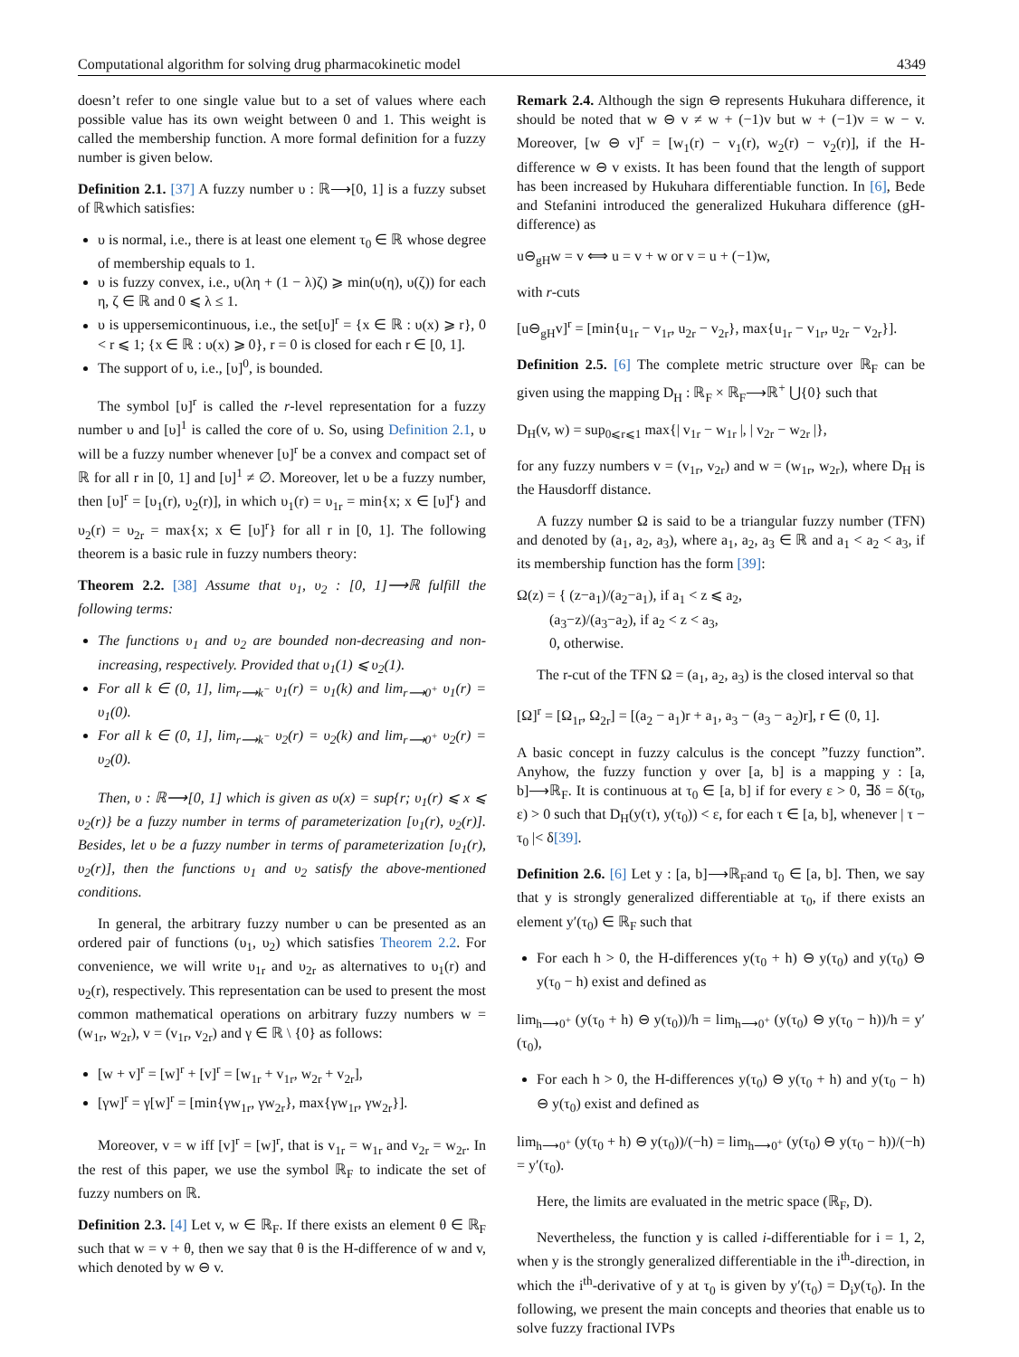Computational algorithm for solving drug pharmacokinetic model 4349
doesn’t refer to one single value but to a set of values where each possible value has its own weight between 0 and 1. This weight is called the membership function. A more formal definition for a fuzzy number is given below.
Definition 2.1. [37] A fuzzy number υ : ℝ⟶[0, 1] is a fuzzy subset of ℝwhich satisfies:
υ is normal, i.e., there is at least one element τ<sub>0</sub> ∈ ℝ whose degree of membership equals to 1.
υ is fuzzy convex, i.e., υ(λη + (1 − λ)ζ) ⩾ min(υ(η), υ(ζ)) for each η, ζ ∈ ℝ and 0 ⩽ λ ≤ 1.
υ is uppersemicontinuous, i.e., the set[υ]<sup>r</sup> = {x ∈ ℝ : υ(x) ⩾ r}, 0 < r ⩽ 1; {x ∈ ℝ : υ(x) ⩾ 0}, r = 0 is closed for each r ∈ [0, 1].
The support of υ, i.e., [υ]<sup>0</sup>, is bounded.
The symbol [υ]<sup>r</sup> is called the r-level representation for a fuzzy number υ and [υ]<sup>1</sup> is called the core of υ. So, using Definition 2.1, υ will be a fuzzy number whenever [υ]<sup>r</sup> be a convex and compact set of ℝ for all r in [0, 1] and [υ]<sup>1</sup> ≠ ∅. Moreover, let υ be a fuzzy number, then [υ]<sup>r</sup> = [υ<sub>1</sub>(r), υ<sub>2</sub>(r)], in which υ<sub>1</sub>(r) = υ<sub>1r</sub> = min{x; x ∈ [υ]<sup>r</sup>} and υ<sub>2</sub>(r) = υ<sub>2r</sub> = max{x; x ∈ [υ]<sup>r</sup>} for all r in [0, 1]. The following theorem is a basic rule in fuzzy numbers theory:
Theorem 2.2. [38] Assume that υ<sub>1</sub>, υ<sub>2</sub> : [0, 1]⟶ℝ fulfill the following terms:
The functions υ<sub>1</sub> and υ<sub>2</sub> are bounded non-decreasing and non-increasing, respectively. Provided that υ<sub>1</sub>(1) ⩽ υ<sub>2</sub>(1).
For all k ∈ (0, 1], lim<sub>r⟶k<sup>−</sup></sub> υ<sub>1</sub>(r) = υ<sub>1</sub>(k) and lim<sub>r⟶0<sup>+</sup></sub> υ<sub>1</sub>(r) = υ<sub>1</sub>(0).
For all k ∈ (0, 1], lim<sub>r⟶k<sup>−</sup></sub> υ<sub>2</sub>(r) = υ<sub>2</sub>(k) and lim<sub>r⟶0<sup>+</sup></sub> υ<sub>2</sub>(r) = υ<sub>2</sub>(0).
Then, υ : ℝ⟶[0, 1] which is given as υ(x) = sup{r; υ<sub>1</sub>(r) ⩽ x ⩽ υ<sub>2</sub>(r)} be a fuzzy number in terms of parameterization [υ<sub>1</sub>(r), υ<sub>2</sub>(r)]. Besides, let υ be a fuzzy number in terms of parameterization [υ<sub>1</sub>(r), υ<sub>2</sub>(r)], then the functions υ<sub>1</sub> and υ<sub>2</sub> satisfy the above-mentioned conditions.
In general, the arbitrary fuzzy number υ can be presented as an ordered pair of functions (υ<sub>1</sub>, υ<sub>2</sub>) which satisfies Theorem 2.2. For convenience, we will write υ<sub>1r</sub> and υ<sub>2r</sub> as alternatives to υ<sub>1</sub>(r) and υ<sub>2</sub>(r), respectively. This representation can be used to present the most common mathematical operations on arbitrary fuzzy numbers w = (w<sub>1r</sub>, w<sub>2r</sub>), v = (v<sub>1r</sub>, v<sub>2r</sub>) and γ ∈ ℝ \ {0} as follows:
[w + v]<sup>r</sup> = [w]<sup>r</sup> + [v]<sup>r</sup> = [w<sub>1r</sub> + v<sub>1r</sub>, w<sub>2r</sub> + v<sub>2r</sub>],
[γw]<sup>r</sup> = γ[w]<sup>r</sup> = [min{γw<sub>1r</sub>, γw<sub>2r</sub>}, max{γw<sub>1r</sub>, γw<sub>2r</sub>}].
Moreover, v = w iff [v]<sup>r</sup> = [w]<sup>r</sup>, that is v<sub>1r</sub> = w<sub>1r</sub> and v<sub>2r</sub> = w<sub>2r</sub>. In the rest of this paper, we use the symbol ℝ<sub>F</sub> to indicate the set of fuzzy numbers on ℝ.
Definition 2.3. [4] Let v, w ∈ ℝ<sub>F</sub>. If there exists an element θ ∈ ℝ<sub>F</sub> such that w = v + θ, then we say that θ is the H-difference of w and v, which denoted by w ⊖ v.
Remark 2.4. Although the sign ⊖ represents Hukuhara difference, it should be noted that w ⊖ v ≠ w + (−1)v but w + (−1)v = w − v. Moreover, [w ⊖ v]<sup>r</sup> = [w<sub>1</sub>(r) − v<sub>1</sub>(r), w<sub>2</sub>(r) − v<sub>2</sub>(r)], if the H-difference w ⊖ v exists. It has been found that the length of support has been increased by Hukuhara differentiable function. In [6], Bede and Stefanini introduced the generalized Hukuhara difference (gH-difference) as
u⊖<sub>gH</sub>w = v ⟺ u = v + w or v = u + (−1)w,
with r-cuts
[u⊖<sub>gH</sub>v]<sup>r</sup> = [min{u<sub>1r</sub> − v<sub>1r</sub>, u<sub>2r</sub> − v<sub>2r</sub>}, max{u<sub>1r</sub> − v<sub>1r</sub>, u<sub>2r</sub> − v<sub>2r</sub>}].
Definition 2.5. [6] The complete metric structure over ℝ<sub>F</sub> can be given using the mapping D<sub>H</sub> : ℝ<sub>F</sub> × ℝ<sub>F</sub>⟶ℝ<sup>+</sup> ⋃{0} such that
D<sub>H</sub>(v, w) = sup<sub>0⩽r⩽1</sub> max{| v<sub>1r</sub> − w<sub>1r</sub> |, | v<sub>2r</sub> − w<sub>2r</sub> |},
for any fuzzy numbers v = (v<sub>1r</sub>, v<sub>2r</sub>) and w = (w<sub>1r</sub>, w<sub>2r</sub>), where D<sub>H</sub> is the Hausdorff distance.
A fuzzy number Ω is said to be a triangular fuzzy number (TFN) and denoted by (a<sub>1</sub>, a<sub>2</sub>, a<sub>3</sub>), where a<sub>1</sub>, a<sub>2</sub>, a<sub>3</sub> ∈ ℝ and a<sub>1</sub> < a<sub>2</sub> < a<sub>3</sub>, if its membership function has the form [39]:
Ω(z) = { (z−a<sub>1</sub>)/(a<sub>2</sub>−a<sub>1</sub>), if a<sub>1</sub> < z ⩽ a<sub>2</sub>,
(a<sub>3</sub>−z)/(a<sub>3</sub>−a<sub>2</sub>), if a<sub>2</sub> < z < a<sub>3</sub>,
0, otherwise.
The r-cut of the TFN Ω = (a<sub>1</sub>, a<sub>2</sub>, a<sub>3</sub>) is the closed interval so that
[Ω]<sup>r</sup> = [Ω<sub>1r</sub>, Ω<sub>2r</sub>] = [(a<sub>2</sub> − a<sub>1</sub>)r + a<sub>1</sub>, a<sub>3</sub> − (a<sub>3</sub> − a<sub>2</sub>)r], r ∈ (0, 1].
A basic concept in fuzzy calculus is the concept ”fuzzy function”. Anyhow, the fuzzy function y over [a, b] is a mapping y : [a, b]⟶ℝ<sub>F</sub>. It is continuous at τ<sub>0</sub> ∈ [a, b] if for every ε > 0, ∃δ = δ(τ<sub>0</sub>, ε) > 0 such that D<sub>H</sub>(y(τ), y(τ<sub>0</sub>)) < ε, for each τ ∈ [a, b], whenever | τ − τ<sub>0</sub> |< δ[39].
Definition 2.6. [6] Let y : [a, b]⟶ℝ<sub>F</sub>and τ<sub>0</sub> ∈ [a, b]. Then, we say that y is strongly generalized differentiable at τ<sub>0</sub>, if there exists an element y′(τ<sub>0</sub>) ∈ ℝ<sub>F</sub> such that
For each h > 0, the H-differences y(τ<sub>0</sub> + h) ⊖ y(τ<sub>0</sub>) and y(τ<sub>0</sub>) ⊖ y(τ<sub>0</sub> − h) exist and defined as
lim<sub>h⟶0<sup>+</sup></sub> (y(τ<sub>0</sub> + h) ⊖ y(τ<sub>0</sub>))/h = lim<sub>h⟶0<sup>+</sup></sub> (y(τ<sub>0</sub>) ⊖ y(τ<sub>0</sub> − h))/h = y′(τ<sub>0</sub>),
For each h > 0, the H-differences y(τ<sub>0</sub>) ⊖ y(τ<sub>0</sub> + h) and y(τ<sub>0</sub> − h) ⊖ y(τ<sub>0</sub>) exist and defined as
lim<sub>h⟶0<sup>+</sup></sub> (y(τ<sub>0</sub> + h) ⊖ y(τ<sub>0</sub>))/(−h) = lim<sub>h⟶0<sup>+</sup></sub> (y(τ<sub>0</sub>) ⊖ y(τ<sub>0</sub> − h))/(−h) = y′(τ<sub>0</sub>).
Here, the limits are evaluated in the metric space (ℝ<sub>F</sub>, D).
Nevertheless, the function y is called i-differentiable for i = 1, 2, when y is the strongly generalized differentiable in the i<sup>th</sup>-direction, in which the i<sup>th</sup>-derivative of y at τ<sub>0</sub> is given by y′(τ<sub>0</sub>) = D<sub>i</sub>y(τ<sub>0</sub>). In the following, we present the main concepts and theories that enable us to solve fuzzy fractional IVPs